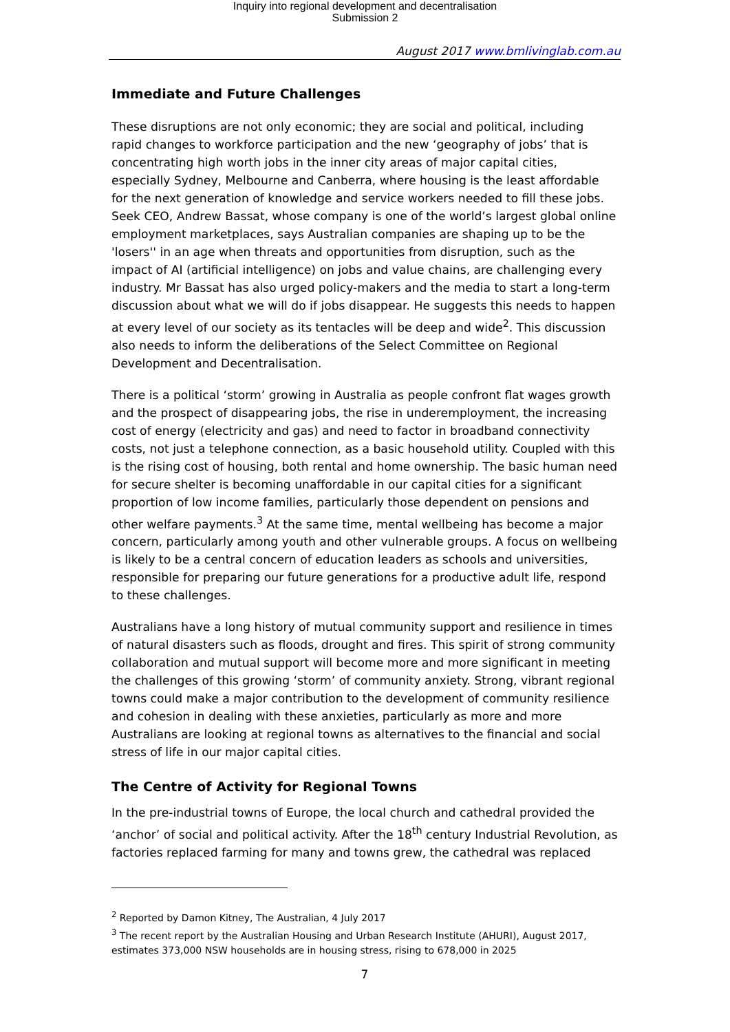Inquiry into regional development and decentralisation
Submission 2
August 2017 www.bmlivinglab.com.au
Immediate and Future Challenges
These disruptions are not only economic; they are social and political, including rapid changes to workforce participation and the new ‘geography of jobs’ that is concentrating high worth jobs in the inner city areas of major capital cities, especially Sydney, Melbourne and Canberra, where housing is the least affordable for the next generation of knowledge and service workers needed to fill these jobs. Seek CEO, Andrew Bassat, whose company is one of the world’s largest global online employment marketplaces, says Australian companies are shaping up to be the 'losers'' in an age when threats and opportunities from disruption, such as the impact of AI (artificial intelligence) on jobs and value chains, are challenging every industry. Mr Bassat has also urged policy-makers and the media to start a long-term discussion about what we will do if jobs disappear. He suggests this needs to happen at every level of our society as its tentacles will be deep and wide<sup>2</sup>. This discussion also needs to inform the deliberations of the Select Committee on Regional Development and Decentralisation.
There is a political ‘storm’ growing in Australia as people confront flat wages growth and the prospect of disappearing jobs, the rise in underemployment, the increasing cost of energy (electricity and gas) and need to factor in broadband connectivity costs, not just a telephone connection, as a basic household utility. Coupled with this is the rising cost of housing, both rental and home ownership. The basic human need for secure shelter is becoming unaffordable in our capital cities for a significant proportion of low income families, particularly those dependent on pensions and other welfare payments.<sup>3</sup> At the same time, mental wellbeing has become a major concern, particularly among youth and other vulnerable groups. A focus on wellbeing is likely to be a central concern of education leaders as schools and universities, responsible for preparing our future generations for a productive adult life, respond to these challenges.
Australians have a long history of mutual community support and resilience in times of natural disasters such as floods, drought and fires. This spirit of strong community collaboration and mutual support will become more and more significant in meeting the challenges of this growing ‘storm’ of community anxiety. Strong, vibrant regional towns could make a major contribution to the development of community resilience and cohesion in dealing with these anxieties, particularly as more and more Australians are looking at regional towns as alternatives to the financial and social stress of life in our major capital cities.
The Centre of Activity for Regional Towns
In the pre-industrial towns of Europe, the local church and cathedral provided the ‘anchor’ of social and political activity. After the 18<sup>th</sup> century Industrial Revolution, as factories replaced farming for many and towns grew, the cathedral was replaced
<sup>2</sup> Reported by Damon Kitney, The Australian, 4 July 2017
<sup>3</sup> The recent report by the Australian Housing and Urban Research Institute (AHURI), August 2017, estimates 373,000 NSW households are in housing stress, rising to 678,000 in 2025
7